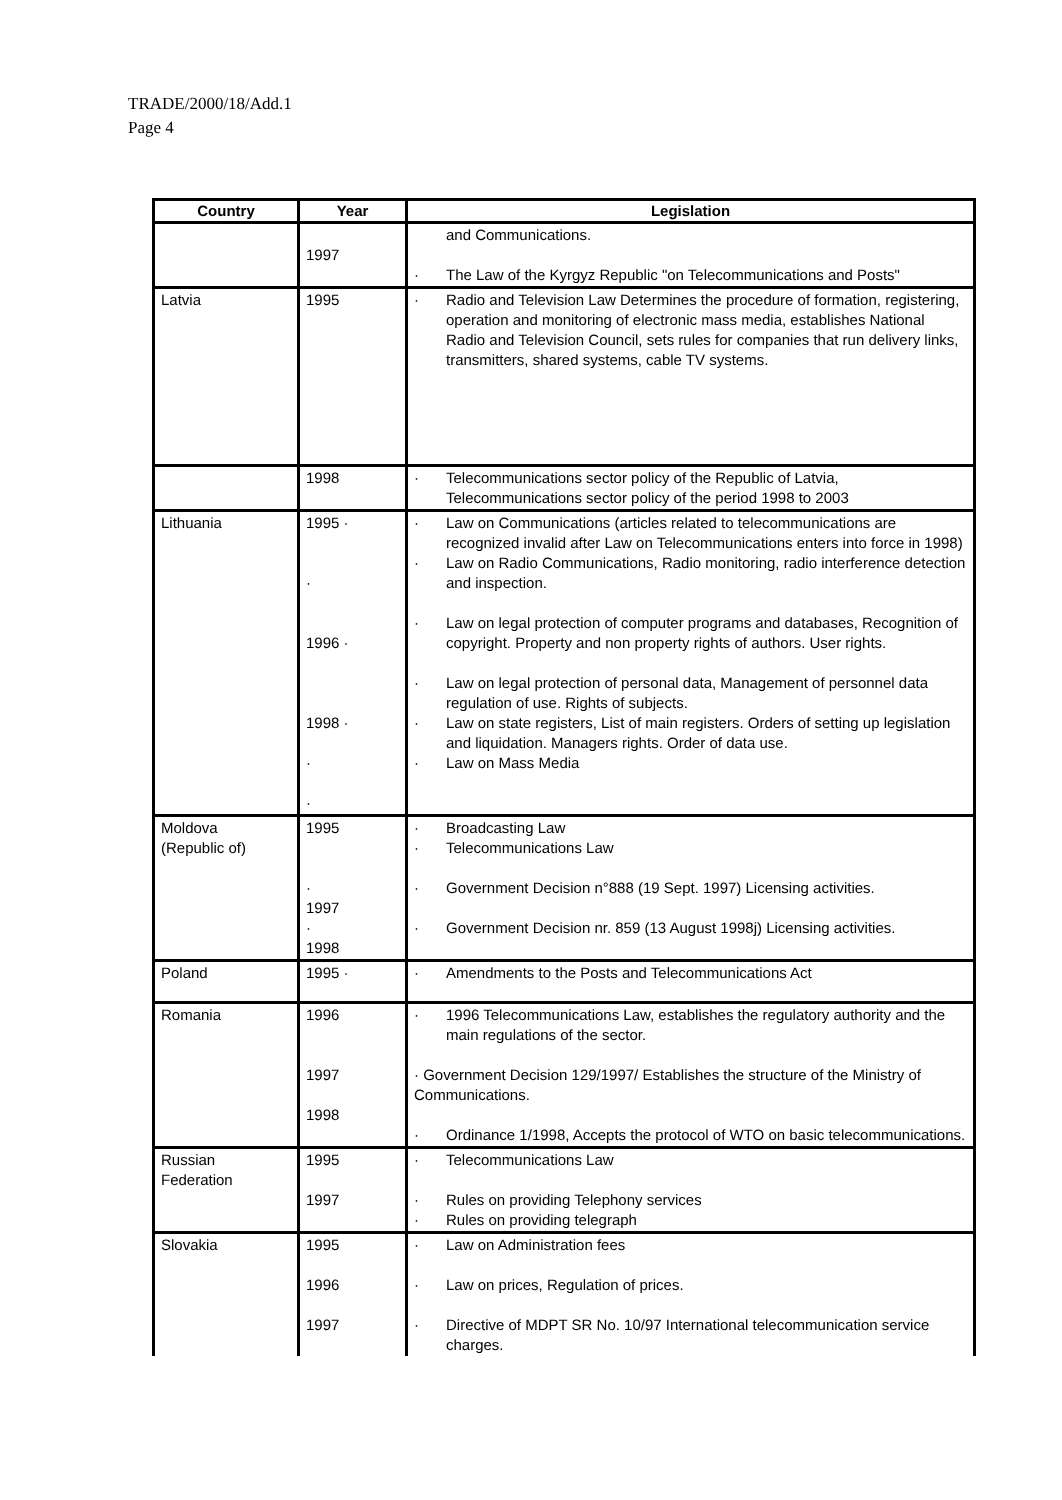TRADE/2000/18/Add.1
Page 4
| Country | Year | Legislation |
| --- | --- | --- |
| | 1997 | and Communications. · The Law of the Kyrgyz Republic "on Telecommunications and Posts" |
| Latvia | 1995 | · Radio and Television Law Determines the procedure of formation, registering, operation and monitoring of electronic mass media, establishes National Radio and Television Council, sets rules for companies that run delivery links, transmitters, shared systems, cable TV systems. |
| | 1998 | · Telecommunications sector policy of the Republic of Latvia, Telecommunications sector policy of the period 1998 to 2003 |
| Lithuania | 1995 · · 1996 · 1998 · · · | · Law on Communications (articles related to telecommunications are recognized invalid after Law on Telecommunications enters into force in 1998) · Law on Radio Communications, Radio monitoring, radio interference detection and inspection. · Law on legal protection of computer programs and databases, Recognition of copyright. Property and non property rights of authors. User rights. · Law on legal protection of personal data, Management of personnel data regulation of use. Rights of subjects. · Law on state registers, List of main registers. Orders of setting up legislation and liquidation. Managers rights. Order of data use. · Law on Mass Media |
| Moldova (Republic of) | 1995 · 1997 · 1998 | · Broadcasting Law · Telecommunications Law · Government Decision n°888 (19 Sept. 1997) Licensing activities. · Government Decision nr. 859 (13 August 1998j) Licensing activities. |
| Poland | 1995 · | · Amendments to the Posts and Telecommunications Act |
| Romania | 1996 1997 1998 | · 1996 Telecommunications Law, establishes the regulatory authority and the main regulations of the sector. · Government Decision 129/1997/ Establishes the structure of the Ministry of Communications. · Ordinance 1/1998, Accepts the protocol of WTO on basic telecommunications. |
| Russian Federation | 1995 1997 | · Telecommunications Law · Rules on providing Telephony services · Rules on providing telegraph |
| Slovakia | 1995 1996 1997 | · Law on Administration fees · Law on prices, Regulation of prices. · Directive of MDPT SR No. 10/97 International telecommunication service charges. |